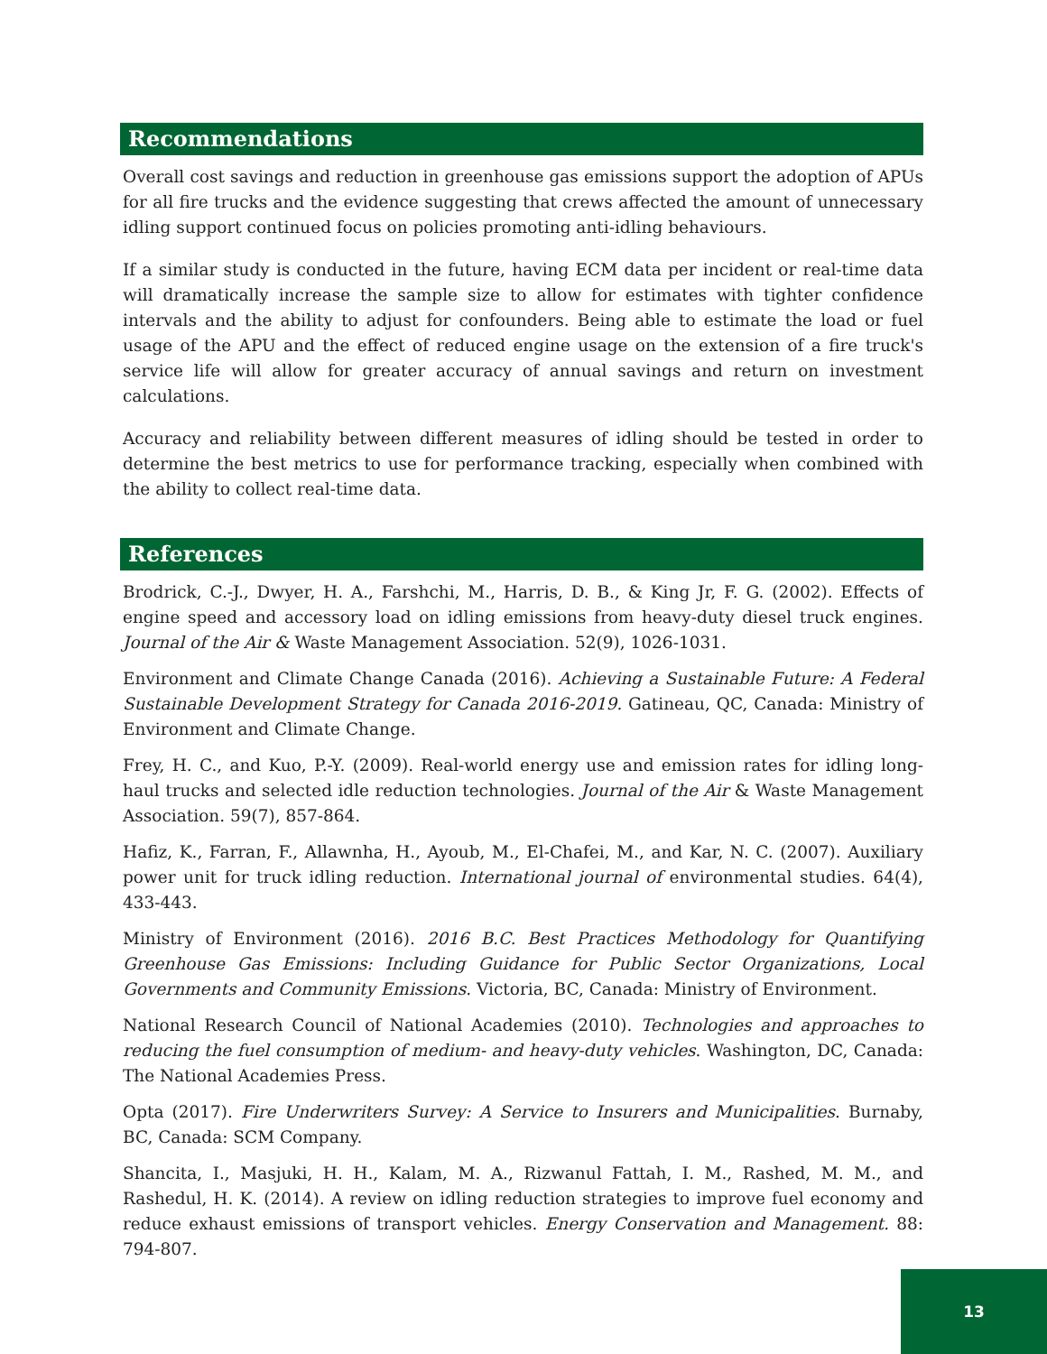Recommendations
Overall cost savings and reduction in greenhouse gas emissions support the adoption of APUs for all fire trucks and the evidence suggesting that crews affected the amount of unnecessary idling support continued focus on policies promoting anti-idling behaviours.
If a similar study is conducted in the future, having ECM data per incident or real-time data will dramatically increase the sample size to allow for estimates with tighter confidence intervals and the ability to adjust for confounders. Being able to estimate the load or fuel usage of the APU and the effect of reduced engine usage on the extension of a fire truck's service life will allow for greater accuracy of annual savings and return on investment calculations.
Accuracy and reliability between different measures of idling should be tested in order to determine the best metrics to use for performance tracking, especially when combined with the ability to collect real-time data.
References
Brodrick, C.-J., Dwyer, H. A., Farshchi, M., Harris, D. B., & King Jr, F. G. (2002). Effects of engine speed and accessory load on idling emissions from heavy-duty diesel truck engines. Journal of the Air & Waste Management Association. 52(9), 1026-1031.
Environment and Climate Change Canada (2016). Achieving a Sustainable Future: A Federal Sustainable Development Strategy for Canada 2016-2019. Gatineau, QC, Canada: Ministry of Environment and Climate Change.
Frey, H. C., and Kuo, P.-Y. (2009). Real-world energy use and emission rates for idling long-haul trucks and selected idle reduction technologies. Journal of the Air & Waste Management Association. 59(7), 857-864.
Hafiz, K., Farran, F., Allawnha, H., Ayoub, M., El-Chafei, M., and Kar, N. C. (2007). Auxiliary power unit for truck idling reduction. International journal of environmental studies. 64(4), 433-443.
Ministry of Environment (2016). 2016 B.C. Best Practices Methodology for Quantifying Greenhouse Gas Emissions: Including Guidance for Public Sector Organizations, Local Governments and Community Emissions. Victoria, BC, Canada: Ministry of Environment.
National Research Council of National Academies (2010). Technologies and approaches to reducing the fuel consumption of medium- and heavy-duty vehicles. Washington, DC, Canada: The National Academies Press.
Opta (2017). Fire Underwriters Survey: A Service to Insurers and Municipalities. Burnaby, BC, Canada: SCM Company.
Shancita, I., Masjuki, H. H., Kalam, M. A., Rizwanul Fattah, I. M., Rashed, M. M., and Rashedul, H. K. (2014). A review on idling reduction strategies to improve fuel economy and reduce exhaust emissions of transport vehicles. Energy Conservation and Management. 88: 794-807.
13